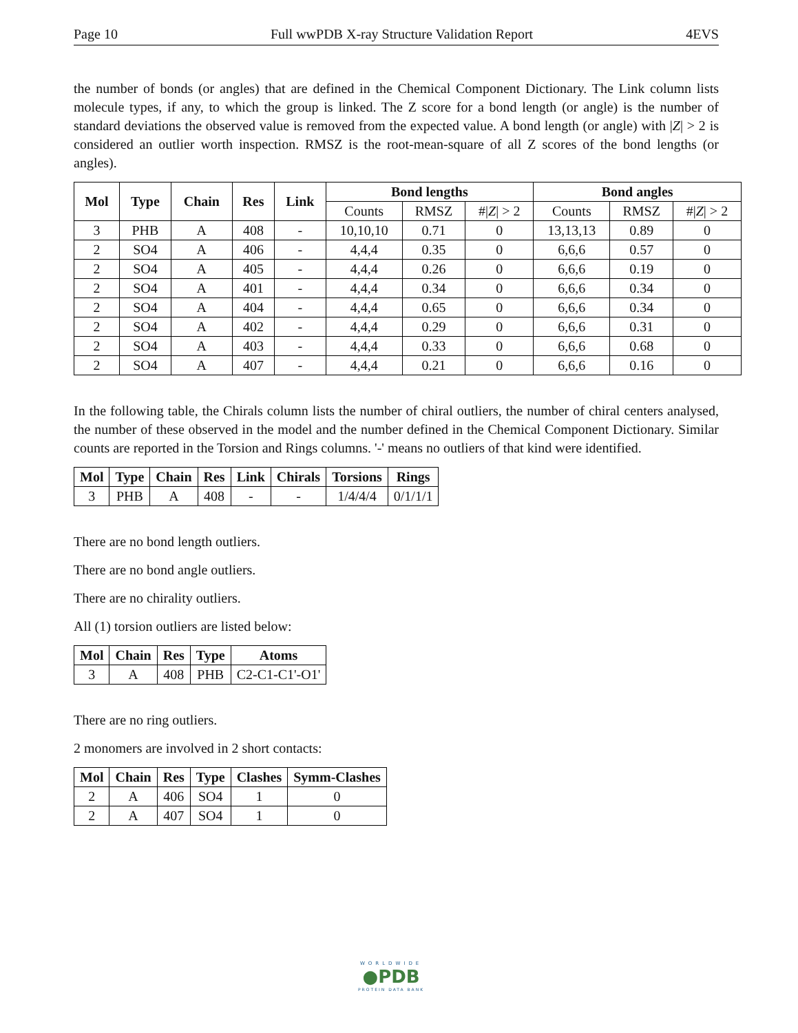Page 10 Full wwPDB X-ray Structure Validation Report 4EVS
the number of bonds (or angles) that are defined in the Chemical Component Dictionary. The Link column lists molecule types, if any, to which the group is linked. The Z score for a bond length (or angle) is the number of standard deviations the observed value is removed from the expected value. A bond length (or angle) with |Z| > 2 is considered an outlier worth inspection. RMSZ is the root-mean-square of all Z scores of the bond lengths (or angles).
| Mol | Type | Chain | Res | Link | Bond lengths | | | Bond angles | | |
| --- | --- | --- | --- | --- | --- | --- | --- | --- | --- | --- |
| | | | | | Counts | RMSZ | #/ Z / > 2 | Counts | RMSZ | #/ Z / > 2 |
| 3 | PHB | A | 408 | - | 10,10,10 | 0.71 | 0 | 13,13,13 | 0.89 | 0 |
| 2 | SO4 | A | 406 | - | 4,4,4 | 0.35 | 0 | 6,6,6 | 0.57 | 0 |
| 2 | SO4 | A | 405 | - | 4,4,4 | 0.26 | 0 | 6,6,6 | 0.19 | 0 |
| 2 | SO4 | A | 401 | - | 4,4,4 | 0.34 | 0 | 6,6,6 | 0.34 | 0 |
| 2 | SO4 | A | 404 | - | 4,4,4 | 0.65 | 0 | 6,6,6 | 0.34 | 0 |
| 2 | SO4 | A | 402 | - | 4,4,4 | 0.29 | 0 | 6,6,6 | 0.31 | 0 |
| 2 | SO4 | A | 403 | - | 4,4,4 | 0.33 | 0 | 6,6,6 | 0.68 | 0 |
| 2 | SO4 | A | 407 | - | 4,4,4 | 0.21 | 0 | 6,6,6 | 0.16 | 0 |
In the following table, the Chirals column lists the number of chiral outliers, the number of chiral centers analysed, the number of these observed in the model and the number defined in the Chemical Component Dictionary. Similar counts are reported in the Torsion and Rings columns. '-' means no outliers of that kind were identified.
| Mol | Type | Chain | Res | Link | Chirals | Torsions | Rings |
| --- | --- | --- | --- | --- | --- | --- | --- |
| 3 | PHB | A | 408 | - | - | 1/4/4/4 | 0/1/1/1 |
There are no bond length outliers.
There are no bond angle outliers.
There are no chirality outliers.
All (1) torsion outliers are listed below:
| Mol | Chain | Res | Type | Atoms |
| --- | --- | --- | --- | --- |
| 3 | A | 408 | PHB | C2-C1-C1'-O1' |
There are no ring outliers.
2 monomers are involved in 2 short contacts:
| Mol | Chain | Res | Type | Clashes | Symm-Clashes |
| --- | --- | --- | --- | --- | --- |
| 2 | A | 406 | SO4 | 1 | 0 |
| 2 | A | 407 | SO4 | 1 | 0 |
WORLDWIDE
●PDB
PROTEIN DATA BANK